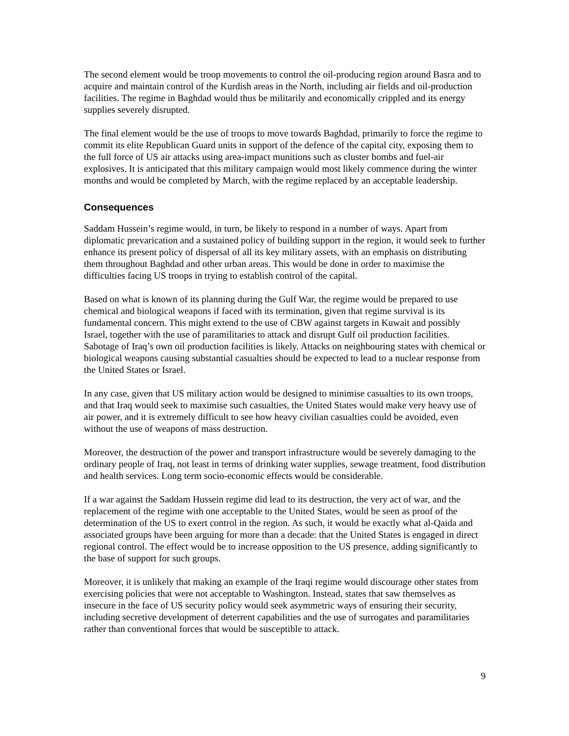The second element would be troop movements to control the oil-producing region around Basra and to acquire and maintain control of the Kurdish areas in the North, including air fields and oil-production facilities. The regime in Baghdad would thus be militarily and economically crippled and its energy supplies severely disrupted.
The final element would be the use of troops to move towards Baghdad, primarily to force the regime to commit its elite Republican Guard units in support of the defence of the capital city, exposing them to the full force of US air attacks using area-impact munitions such as cluster bombs and fuel-air explosives. It is anticipated that this military campaign would most likely commence during the winter months and would be completed by March, with the regime replaced by an acceptable leadership.
Consequences
Saddam Hussein’s regime would, in turn, be likely to respond in a number of ways. Apart from diplomatic prevarication and a sustained policy of building support in the region, it would seek to further enhance its present policy of dispersal of all its key military assets, with an emphasis on distributing them throughout Baghdad and other urban areas. This would be done in order to maximise the difficulties facing US troops in trying to establish control of the capital.
Based on what is known of its planning during the Gulf War, the regime would be prepared to use chemical and biological weapons if faced with its termination, given that regime survival is its fundamental concern. This might extend to the use of CBW against targets in Kuwait and possibly Israel, together with the use of paramilitaries to attack and disrupt Gulf oil production facilities. Sabotage of Iraq’s own oil production facilities is likely. Attacks on neighbouring states with chemical or biological weapons causing substantial casualties should be expected to lead to a nuclear response from the United States or Israel.
In any case, given that US military action would be designed to minimise casualties to its own troops, and that Iraq would seek to maximise such casualties, the United States would make very heavy use of air power, and it is extremely difficult to see how heavy civilian casualties could be avoided, even without the use of weapons of mass destruction.
Moreover, the destruction of the power and transport infrastructure would be severely damaging to the ordinary people of Iraq, not least in terms of drinking water supplies, sewage treatment, food distribution and health services. Long term socio-economic effects would be considerable.
If a war against the Saddam Hussein regime did lead to its destruction, the very act of war, and the replacement of the regime with one acceptable to the United States, would be seen as proof of the determination of the US to exert control in the region. As such, it would be exactly what al-Qaida and associated groups have been arguing for more than a decade: that the United States is engaged in direct regional control. The effect would be to increase opposition to the US presence, adding significantly to the base of support for such groups.
Moreover, it is unlikely that making an example of the Iraqi regime would discourage other states from exercising policies that were not acceptable to Washington. Instead, states that saw themselves as insecure in the face of US security policy would seek asymmetric ways of ensuring their security, including secretive development of deterrent capabilities and the use of surrogates and paramilitaries rather than conventional forces that would be susceptible to attack.
9